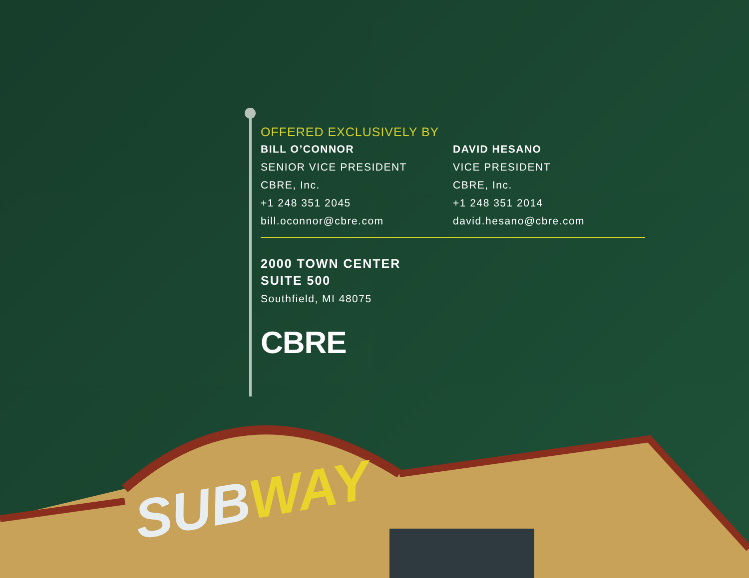OFFERED EXCLUSIVELY BY
BILL O’CONNOR
SENIOR VICE PRESIDENT
CBRE, Inc.
+1 248 351 2045
bill.oconnor@cbre.com
DAVID HESANO
VICE PRESIDENT
CBRE, Inc.
+1 248 351 2014
david.hesano@cbre.com
2000 TOWN CENTER
SUITE 500
Southfield, MI 48075
CBRE
SUBWAY